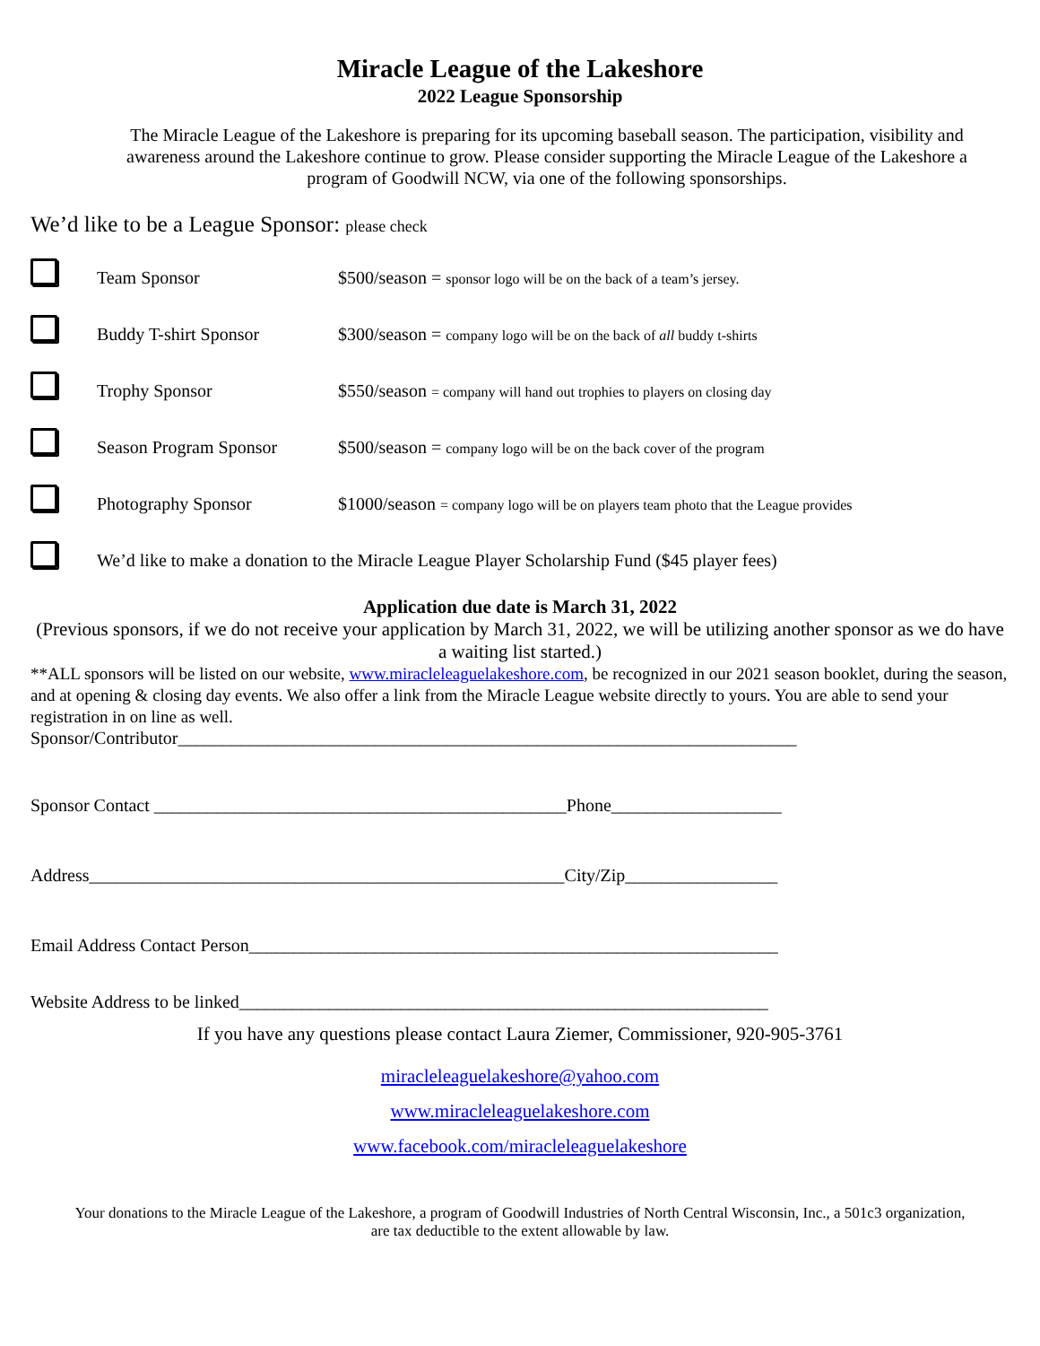Miracle League of the Lakeshore
2022 League Sponsorship
The Miracle League of the Lakeshore is preparing for its upcoming baseball season. The participation, visibility and awareness around the Lakeshore continue to grow. Please consider supporting the Miracle League of the Lakeshore a program of Goodwill NCW, via one of the following sponsorships.
We’d like to be a League Sponsor: please check
Team Sponsor $500/season = sponsor logo will be on the back of a team’s jersey.
Buddy T-shirt Sponsor $300/season = company logo will be on the back of all buddy t-shirts
Trophy Sponsor $550/season = company will hand out trophies to players on closing day
Season Program Sponsor $500/season = company logo will be on the back cover of the program
Photography Sponsor $1000/season = company logo will be on players team photo that the League provides
We’d like to make a donation to the Miracle League Player Scholarship Fund ($45 player fees)
Application due date is March 31, 2022
(Previous sponsors, if we do not receive your application by March 31, 2022, we will be utilizing another sponsor as we do have a waiting list started.)
**ALL sponsors will be listed on our website, www.miracleleaguelakeshore.com, be recognized in our 2021 season booklet, during the season, and at opening & closing day events. We also offer a link from the Miracle League website directly to yours. You are able to send your registration in on line as well.
Sponsor/Contributor_____________________________________________________________________
Sponsor Contact ______________________________________________Phone___________________
Address_____________________________________________________City/Zip_________________
Email Address Contact Person___________________________________________________________
Website Address to be linked___________________________________________________________
If you have any questions please contact Laura Ziemer, Commissioner, 920-905-3761
miracleleaguelakeshore@yahoo.com
www.miracleleaguelakeshore.com
www.facebook.com/miracleleaguelakeshore
Your donations to the Miracle League of the Lakeshore, a program of Goodwill Industries of North Central Wisconsin, Inc., a 501c3 organization, are tax deductible to the extent allowable by law.